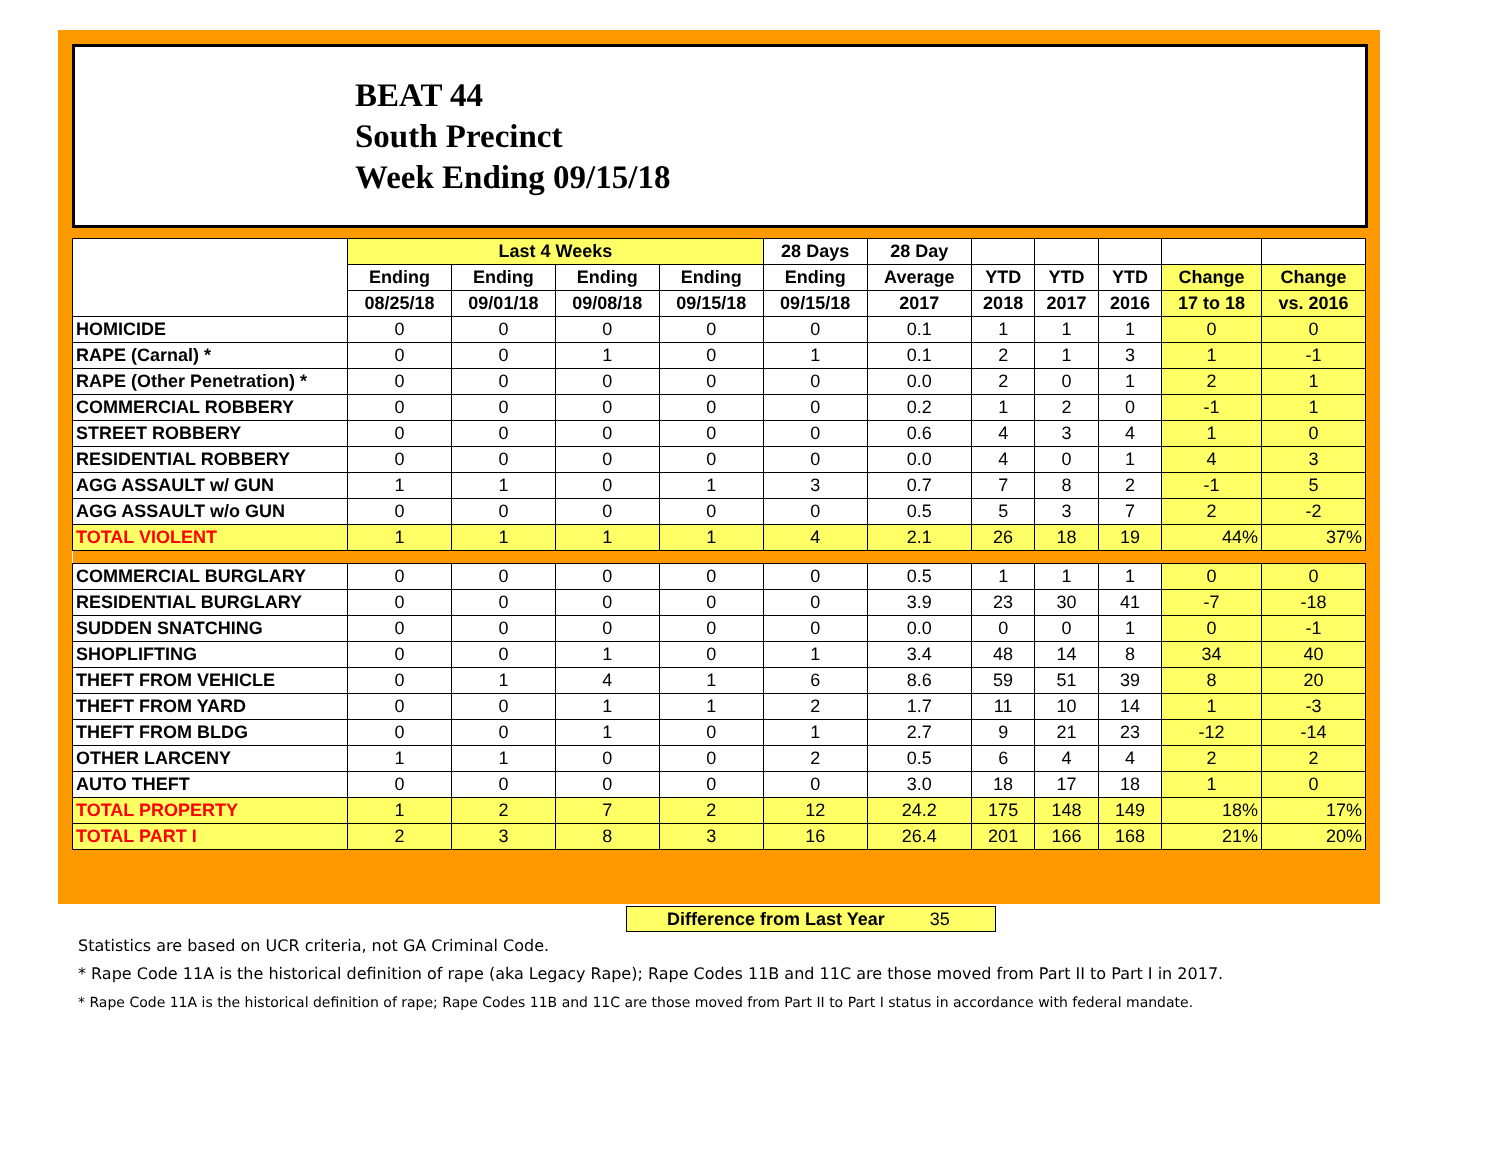BEAT 44
South Precinct
Week Ending 09/15/18
| | Last 4 Weeks | | | | 28 Days | 28 Day | | | | | |
| --- | --- | --- | --- | --- | --- | --- | --- | --- | --- | --- | --- |
| | Ending | Ending | Ending | Ending | Ending | Average | YTD | YTD | YTD | Change | Change |
| | 08/25/18 | 09/01/18 | 09/08/18 | 09/15/18 | 09/15/18 | 2017 | 2018 | 2017 | 2016 | 17 to 18 | vs. 2016 |
| HOMICIDE | 0 | 0 | 0 | 0 | 0 | 0.1 | 1 | 1 | 1 | 0 | 0 |
| RAPE (Carnal) * | 0 | 0 | 1 | 0 | 1 | 0.1 | 2 | 1 | 3 | 1 | -1 |
| RAPE (Other Penetration) * | 0 | 0 | 0 | 0 | 0 | 0.0 | 2 | 0 | 1 | 2 | 1 |
| COMMERCIAL ROBBERY | 0 | 0 | 0 | 0 | 0 | 0.2 | 1 | 2 | 0 | -1 | 1 |
| STREET ROBBERY | 0 | 0 | 0 | 0 | 0 | 0.6 | 4 | 3 | 4 | 1 | 0 |
| RESIDENTIAL ROBBERY | 0 | 0 | 0 | 0 | 0 | 0.0 | 4 | 0 | 1 | 4 | 3 |
| AGG ASSAULT w/ GUN | 1 | 1 | 0 | 1 | 3 | 0.7 | 7 | 8 | 2 | -1 | 5 |
| AGG ASSAULT w/o GUN | 0 | 0 | 0 | 0 | 0 | 0.5 | 5 | 3 | 7 | 2 | -2 |
| TOTAL VIOLENT | 1 | 1 | 1 | 1 | 4 | 2.1 | 26 | 18 | 19 | 44% | 37% |
| COMMERCIAL BURGLARY | 0 | 0 | 0 | 0 | 0 | 0.5 | 1 | 1 | 1 | 0 | 0 |
| RESIDENTIAL BURGLARY | 0 | 0 | 0 | 0 | 0 | 3.9 | 23 | 30 | 41 | -7 | -18 |
| SUDDEN SNATCHING | 0 | 0 | 0 | 0 | 0 | 0.0 | 0 | 0 | 1 | 0 | -1 |
| SHOPLIFTING | 0 | 0 | 1 | 0 | 1 | 3.4 | 48 | 14 | 8 | 34 | 40 |
| THEFT FROM VEHICLE | 0 | 1 | 4 | 1 | 6 | 8.6 | 59 | 51 | 39 | 8 | 20 |
| THEFT FROM YARD | 0 | 0 | 1 | 1 | 2 | 1.7 | 11 | 10 | 14 | 1 | -3 |
| THEFT FROM BLDG | 0 | 0 | 1 | 0 | 1 | 2.7 | 9 | 21 | 23 | -12 | -14 |
| OTHER LARCENY | 1 | 1 | 0 | 0 | 2 | 0.5 | 6 | 4 | 4 | 2 | 2 |
| AUTO THEFT | 0 | 0 | 0 | 0 | 0 | 3.0 | 18 | 17 | 18 | 1 | 0 |
| TOTAL PROPERTY | 1 | 2 | 7 | 2 | 12 | 24.2 | 175 | 148 | 149 | 18% | 17% |
| TOTAL PART I | 2 | 3 | 8 | 3 | 16 | 26.4 | 201 | 166 | 168 | 21% | 20% |
Difference from Last Year 35
Statistics are based on UCR criteria, not GA Criminal Code.
* Rape Code 11A is the historical definition of rape (aka Legacy Rape); Rape Codes 11B and 11C are those moved from Part II to Part I in 2017.
* Rape Code 11A is the historical definition of rape; Rape Codes 11B and 11C are those moved from Part II to Part I status in accordance with federal mandate.